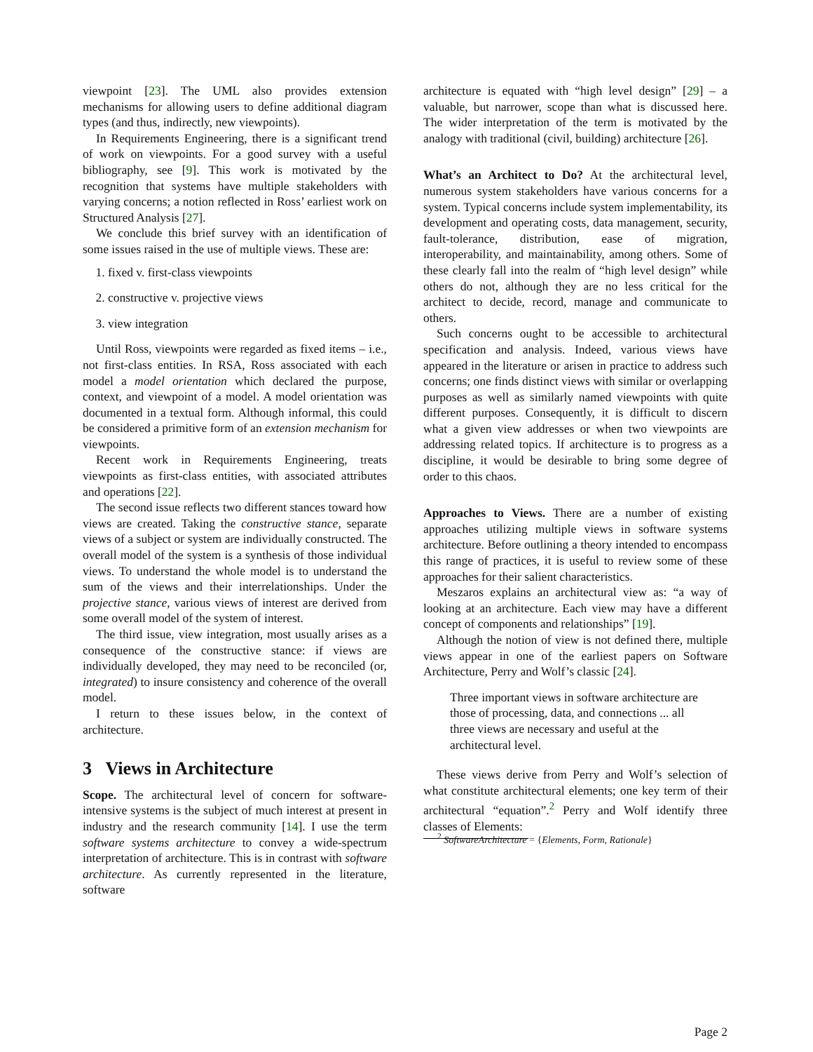viewpoint [23]. The UML also provides extension mechanisms for allowing users to define additional diagram types (and thus, indirectly, new viewpoints).
In Requirements Engineering, there is a significant trend of work on viewpoints. For a good survey with a useful bibliography, see [9]. This work is motivated by the recognition that systems have multiple stakeholders with varying concerns; a notion reflected in Ross’ earliest work on Structured Analysis [27].
We conclude this brief survey with an identification of some issues raised in the use of multiple views. These are:
1. fixed v. first-class viewpoints
2. constructive v. projective views
3. view integration
Until Ross, viewpoints were regarded as fixed items – i.e., not first-class entities. In RSA, Ross associated with each model a model orientation which declared the purpose, context, and viewpoint of a model. A model orientation was documented in a textual form. Although informal, this could be considered a primitive form of an extension mechanism for viewpoints.
Recent work in Requirements Engineering, treats viewpoints as first-class entities, with associated attributes and operations [22].
The second issue reflects two different stances toward how views are created. Taking the constructive stance, separate views of a subject or system are individually constructed. The overall model of the system is a synthesis of those individual views. To understand the whole model is to understand the sum of the views and their interrelationships. Under the projective stance, various views of interest are derived from some overall model of the system of interest.
The third issue, view integration, most usually arises as a consequence of the constructive stance: if views are individually developed, they may need to be reconciled (or, integrated) to insure consistency and coherence of the overall model.
I return to these issues below, in the context of architecture.
3 Views in Architecture
Scope. The architectural level of concern for software-intensive systems is the subject of much interest at present in industry and the research community [14]. I use the term software systems architecture to convey a wide-spectrum interpretation of architecture. This is in contrast with software architecture. As currently represented in the literature, software
architecture is equated with “high level design” [29] – a valuable, but narrower, scope than what is discussed here. The wider interpretation of the term is motivated by the analogy with traditional (civil, building) architecture [26].
What’s an Architect to Do? At the architectural level, numerous system stakeholders have various concerns for a system. Typical concerns include system implementability, its development and operating costs, data management, security, fault-tolerance, distribution, ease of migration, interoperability, and maintainability, among others. Some of these clearly fall into the realm of “high level design” while others do not, although they are no less critical for the architect to decide, record, manage and communicate to others.
Such concerns ought to be accessible to architectural specification and analysis. Indeed, various views have appeared in the literature or arisen in practice to address such concerns; one finds distinct views with similar or overlapping purposes as well as similarly named viewpoints with quite different purposes. Consequently, it is difficult to discern what a given view addresses or when two viewpoints are addressing related topics. If architecture is to progress as a discipline, it would be desirable to bring some degree of order to this chaos.
Approaches to Views. There are a number of existing approaches utilizing multiple views in software systems architecture. Before outlining a theory intended to encompass this range of practices, it is useful to review some of these approaches for their salient characteristics.
Meszaros explains an architectural view as: “a way of looking at an architecture. Each view may have a different concept of components and relationships” [19].
Although the notion of view is not defined there, multiple views appear in one of the earliest papers on Software Architecture, Perry and Wolf’s classic [24].
Three important views in software architecture are those of processing, data, and connections ... all three views are necessary and useful at the architectural level.
These views derive from Perry and Wolf’s selection of what constitute architectural elements; one key term of their architectural “equation”.<sup>2</sup> Perry and Wolf identify three classes of Elements:
<sup>2</sup> SoftwareArchitecture = {Elements, Form, Rationale}
Page 2